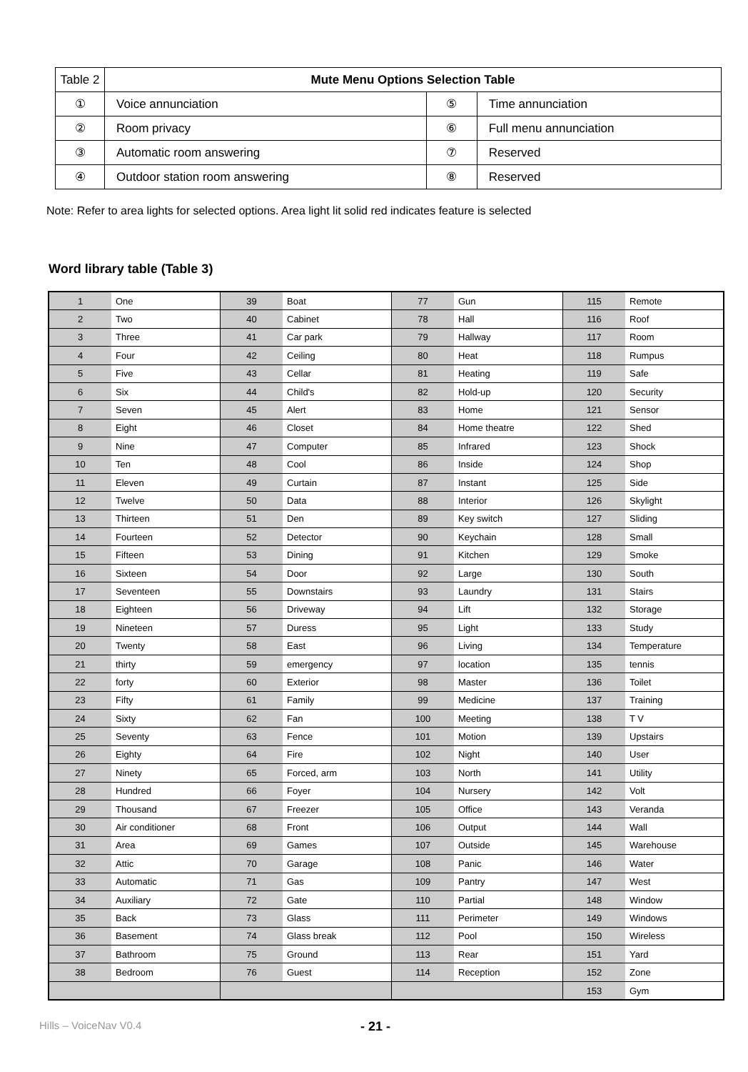| Table 2 | Mute Menu Options Selection Table | | |
| ① | Voice annunciation | ⑤ | Time annunciation |
| ② | Room privacy | ⑥ | Full menu annunciation |
| ③ | Automatic room answering | ⑦ | Reserved |
| ④ | Outdoor station room answering | ⑧ | Reserved |
Note: Refer to area lights for selected options. Area light lit solid red indicates feature is selected
Word library table (Table 3)
| 1 | One | 39 | Boat | 77 | Gun | 115 | Remote |
| 2 | Two | 40 | Cabinet | 78 | Hall | 116 | Roof |
| 3 | Three | 41 | Car park | 79 | Hallway | 117 | Room |
| 4 | Four | 42 | Ceiling | 80 | Heat | 118 | Rumpus |
| 5 | Five | 43 | Cellar | 81 | Heating | 119 | Safe |
| 6 | Six | 44 | Child's | 82 | Hold-up | 120 | Security |
| 7 | Seven | 45 | Alert | 83 | Home | 121 | Sensor |
| 8 | Eight | 46 | Closet | 84 | Home theatre | 122 | Shed |
| 9 | Nine | 47 | Computer | 85 | Infrared | 123 | Shock |
| 10 | Ten | 48 | Cool | 86 | Inside | 124 | Shop |
| 11 | Eleven | 49 | Curtain | 87 | Instant | 125 | Side |
| 12 | Twelve | 50 | Data | 88 | Interior | 126 | Skylight |
| 13 | Thirteen | 51 | Den | 89 | Key switch | 127 | Sliding |
| 14 | Fourteen | 52 | Detector | 90 | Keychain | 128 | Small |
| 15 | Fifteen | 53 | Dining | 91 | Kitchen | 129 | Smoke |
| 16 | Sixteen | 54 | Door | 92 | Large | 130 | South |
| 17 | Seventeen | 55 | Downstairs | 93 | Laundry | 131 | Stairs |
| 18 | Eighteen | 56 | Driveway | 94 | Lift | 132 | Storage |
| 19 | Nineteen | 57 | Duress | 95 | Light | 133 | Study |
| 20 | Twenty | 58 | East | 96 | Living | 134 | Temperature |
| 21 | thirty | 59 | emergency | 97 | location | 135 | tennis |
| 22 | forty | 60 | Exterior | 98 | Master | 136 | Toilet |
| 23 | Fifty | 61 | Family | 99 | Medicine | 137 | Training |
| 24 | Sixty | 62 | Fan | 100 | Meeting | 138 | T V |
| 25 | Seventy | 63 | Fence | 101 | Motion | 139 | Upstairs |
| 26 | Eighty | 64 | Fire | 102 | Night | 140 | User |
| 27 | Ninety | 65 | Forced, arm | 103 | North | 141 | Utility |
| 28 | Hundred | 66 | Foyer | 104 | Nursery | 142 | Volt |
| 29 | Thousand | 67 | Freezer | 105 | Office | 143 | Veranda |
| 30 | Air conditioner | 68 | Front | 106 | Output | 144 | Wall |
| 31 | Area | 69 | Games | 107 | Outside | 145 | Warehouse |
| 32 | Attic | 70 | Garage | 108 | Panic | 146 | Water |
| 33 | Automatic | 71 | Gas | 109 | Pantry | 147 | West |
| 34 | Auxiliary | 72 | Gate | 110 | Partial | 148 | Window |
| 35 | Back | 73 | Glass | 111 | Perimeter | 149 | Windows |
| 36 | Basement | 74 | Glass break | 112 | Pool | 150 | Wireless |
| 37 | Bathroom | 75 | Ground | 113 | Rear | 151 | Yard |
| 38 | Bedroom | 76 | Guest | 114 | Reception | 152 | Zone |
| | | | | | | 153 | Gym |
Hills – VoiceNav V0.4 - 21 -